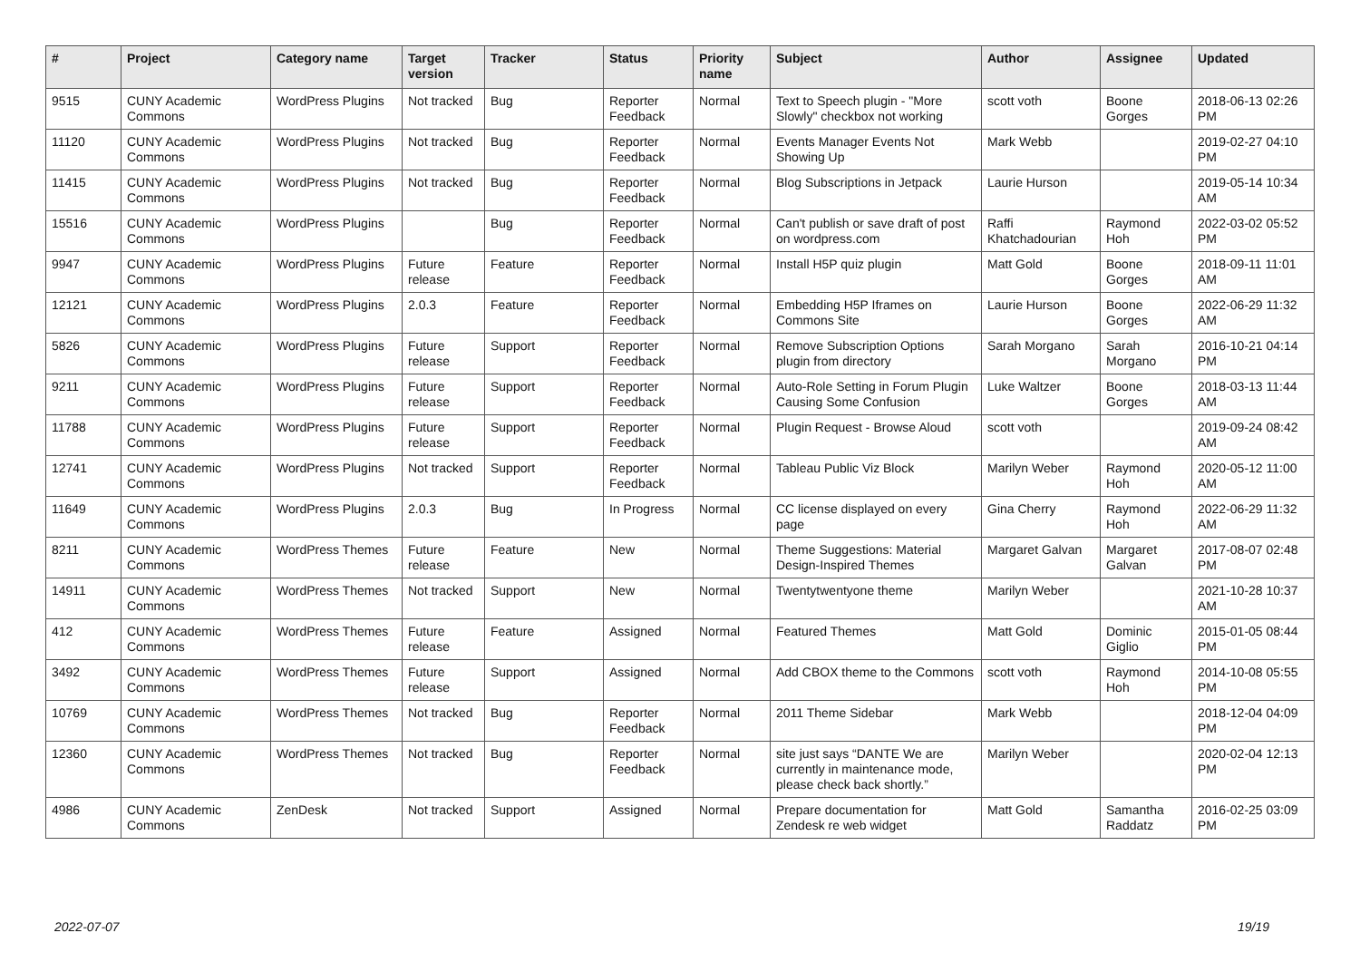| # | Project | Category name | Target version | Tracker | Status | Priority name | Subject | Author | Assignee | Updated |
| --- | --- | --- | --- | --- | --- | --- | --- | --- | --- | --- |
| 9515 | CUNY Academic Commons | WordPress Plugins | Not tracked | Bug | Reporter Feedback | Normal | Text to Speech plugin - "More Slowly" checkbox not working | scott voth | Boone Gorges | 2018-06-13 02:26 PM |
| 11120 | CUNY Academic Commons | WordPress Plugins | Not tracked | Bug | Reporter Feedback | Normal | Events Manager Events Not Showing Up | Mark Webb | | 2019-02-27 04:10 PM |
| 11415 | CUNY Academic Commons | WordPress Plugins | Not tracked | Bug | Reporter Feedback | Normal | Blog Subscriptions in Jetpack | Laurie Hurson | | 2019-05-14 10:34 AM |
| 15516 | CUNY Academic Commons | WordPress Plugins | | Bug | Reporter Feedback | Normal | Can't publish or save draft of post on wordpress.com | Raffi Khatchadourian | Raymond Hoh | 2022-03-02 05:52 PM |
| 9947 | CUNY Academic Commons | WordPress Plugins | Future release | Feature | Reporter Feedback | Normal | Install H5P quiz plugin | Matt Gold | Boone Gorges | 2018-09-11 11:01 AM |
| 12121 | CUNY Academic Commons | WordPress Plugins | 2.0.3 | Feature | Reporter Feedback | Normal | Embedding H5P Iframes on Commons Site | Laurie Hurson | Boone Gorges | 2022-06-29 11:32 AM |
| 5826 | CUNY Academic Commons | WordPress Plugins | Future release | Support | Reporter Feedback | Normal | Remove Subscription Options plugin from directory | Sarah Morgano | Sarah Morgano | 2016-10-21 04:14 PM |
| 9211 | CUNY Academic Commons | WordPress Plugins | Future release | Support | Reporter Feedback | Normal | Auto-Role Setting in Forum Plugin Causing Some Confusion | Luke Waltzer | Boone Gorges | 2018-03-13 11:44 AM |
| 11788 | CUNY Academic Commons | WordPress Plugins | Future release | Support | Reporter Feedback | Normal | Plugin Request - Browse Aloud | scott voth | | 2019-09-24 08:42 AM |
| 12741 | CUNY Academic Commons | WordPress Plugins | Not tracked | Support | Reporter Feedback | Normal | Tableau Public Viz Block | Marilyn Weber | Raymond Hoh | 2020-05-12 11:00 AM |
| 11649 | CUNY Academic Commons | WordPress Plugins | 2.0.3 | Bug | In Progress | Normal | CC license displayed on every page | Gina Cherry | Raymond Hoh | 2022-06-29 11:32 AM |
| 8211 | CUNY Academic Commons | WordPress Themes | Future release | Feature | New | Normal | Theme Suggestions: Material Design-Inspired Themes | Margaret Galvan | Margaret Galvan | 2017-08-07 02:48 PM |
| 14911 | CUNY Academic Commons | WordPress Themes | Not tracked | Support | New | Normal | Twentytwentyone theme | Marilyn Weber | | 2021-10-28 10:37 AM |
| 412 | CUNY Academic Commons | WordPress Themes | Future release | Feature | Assigned | Normal | Featured Themes | Matt Gold | Dominic Giglio | 2015-01-05 08:44 PM |
| 3492 | CUNY Academic Commons | WordPress Themes | Future release | Support | Assigned | Normal | Add CBOX theme to the Commons | scott voth | Raymond Hoh | 2014-10-08 05:55 PM |
| 10769 | CUNY Academic Commons | WordPress Themes | Not tracked | Bug | Reporter Feedback | Normal | 2011 Theme Sidebar | Mark Webb | | 2018-12-04 04:09 PM |
| 12360 | CUNY Academic Commons | WordPress Themes | Not tracked | Bug | Reporter Feedback | Normal | site just says “DANTE We are currently in maintenance mode, please check back shortly.” | Marilyn Weber | | 2020-02-04 12:13 PM |
| 4986 | CUNY Academic Commons | ZenDesk | Not tracked | Support | Assigned | Normal | Prepare documentation for Zendesk re web widget | Matt Gold | Samantha Raddatz | 2016-02-25 03:09 PM |
2022-07-07 19/19